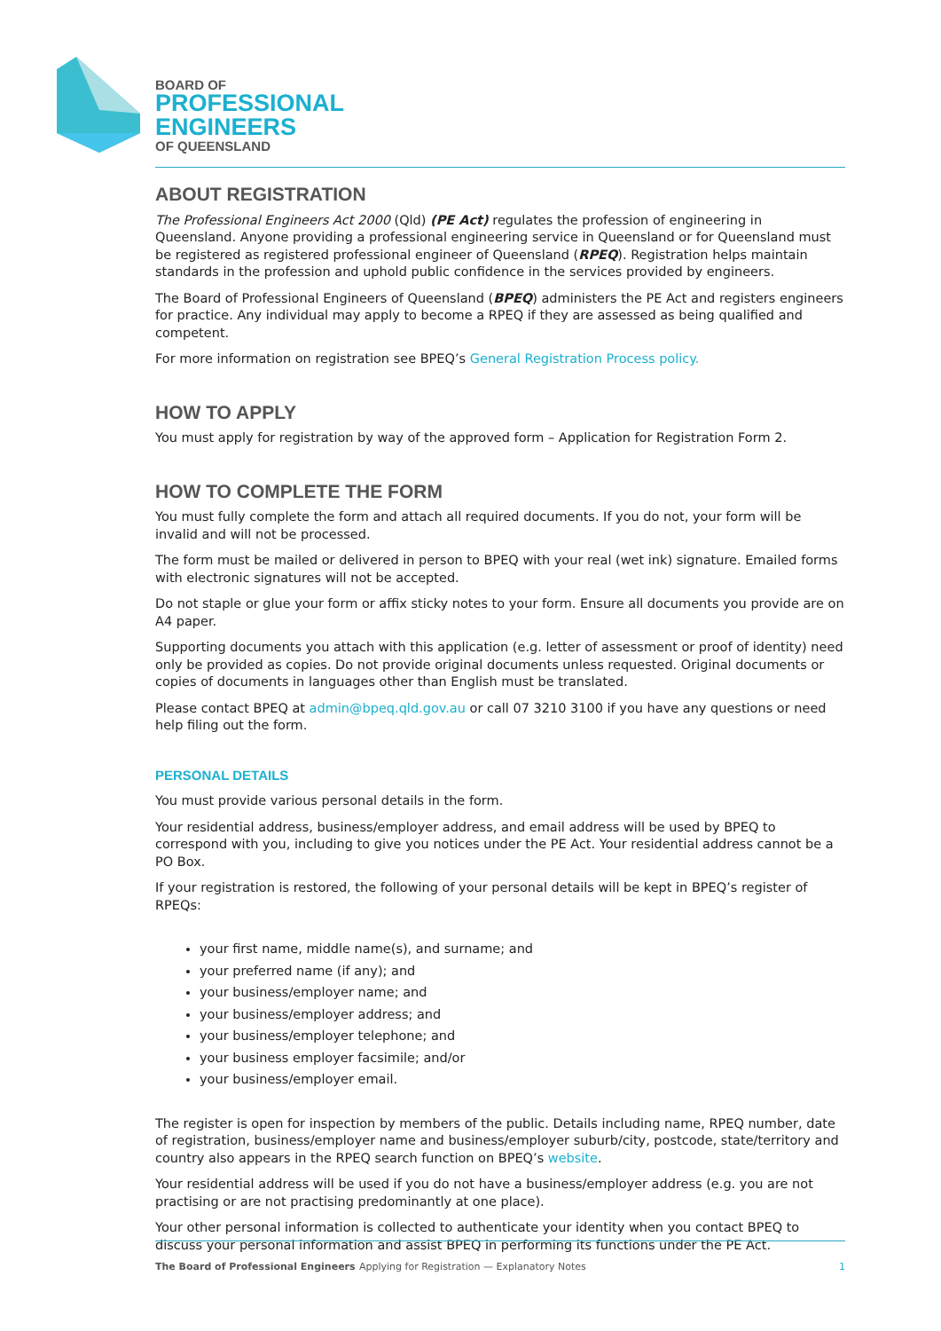BOARD OF
PROFESSIONAL
ENGINEERS
OF QUEENSLAND
ABOUT REGISTRATION
The Professional Engineers Act 2000 (Qld) (PE Act) regulates the profession of engineering in Queensland. Anyone providing a professional engineering service in Queensland or for Queensland must be registered as registered professional engineer of Queensland (RPEQ). Registration helps maintain standards in the profession and uphold public confidence in the services provided by engineers.
The Board of Professional Engineers of Queensland (BPEQ) administers the PE Act and registers engineers for practice. Any individual may apply to become a RPEQ if they are assessed as being qualified and competent.
For more information on registration see BPEQ’s General Registration Process policy.
HOW TO APPLY
You must apply for registration by way of the approved form – Application for Registration Form 2.
HOW TO COMPLETE THE FORM
You must fully complete the form and attach all required documents. If you do not, your form will be invalid and will not be processed.
The form must be mailed or delivered in person to BPEQ with your real (wet ink) signature. Emailed forms with electronic signatures will not be accepted.
Do not staple or glue your form or affix sticky notes to your form. Ensure all documents you provide are on A4 paper.
Supporting documents you attach with this application (e.g. letter of assessment or proof of identity) need only be provided as copies. Do not provide original documents unless requested. Original documents or copies of documents in languages other than English must be translated.
Please contact BPEQ at admin@bpeq.qld.gov.au or call 07 3210 3100 if you have any questions or need help filing out the form.
PERSONAL DETAILS
You must provide various personal details in the form.
Your residential address, business/employer address, and email address will be used by BPEQ to correspond with you, including to give you notices under the PE Act. Your residential address cannot be a PO Box.
If your registration is restored, the following of your personal details will be kept in BPEQ’s register of RPEQs:
your first name, middle name(s), and surname; and
your preferred name (if any); and
your business/employer name; and
your business/employer address; and
your business/employer telephone; and
your business employer facsimile; and/or
your business/employer email.
The register is open for inspection by members of the public. Details including name, RPEQ number, date of registration, business/employer name and business/employer suburb/city, postcode, state/territory and country also appears in the RPEQ search function on BPEQ’s website.
Your residential address will be used if you do not have a business/employer address (e.g. you are not practising or are not practising predominantly at one place).
Your other personal information is collected to authenticate your identity when you contact BPEQ to discuss your personal information and assist BPEQ in performing its functions under the PE Act.
The Board of Professional Engineers Applying for Registration — Explanatory Notes 1